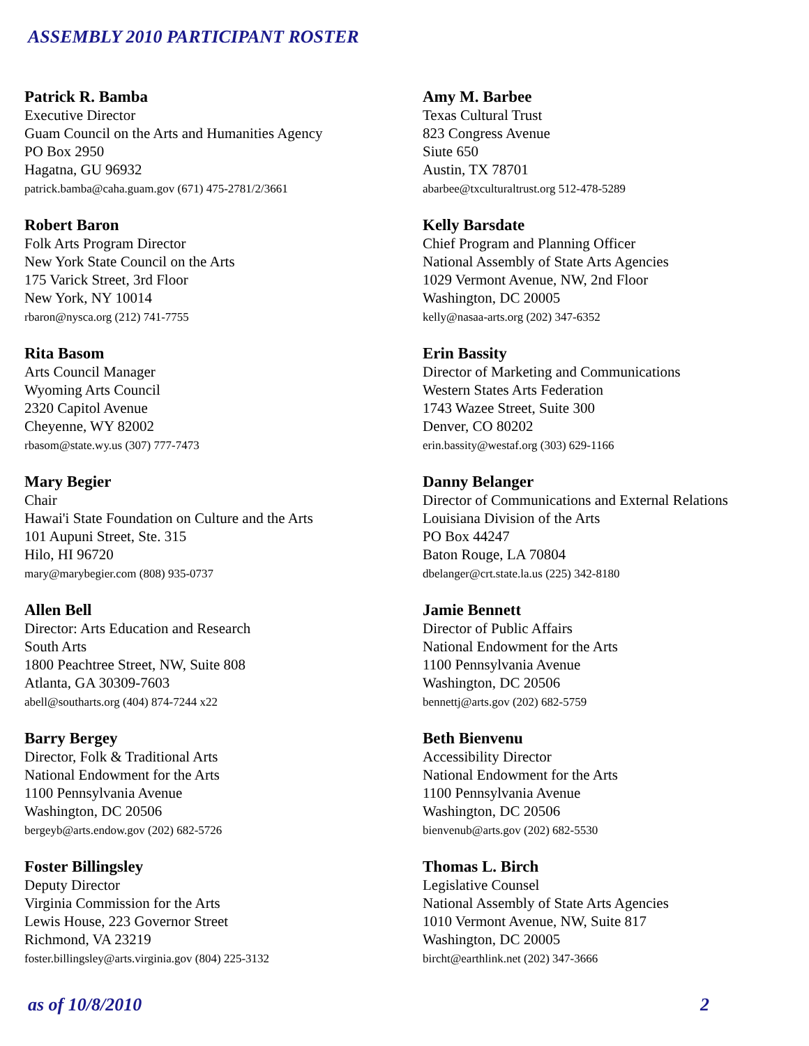ASSEMBLY 2010 PARTICIPANT ROSTER
Patrick R. Bamba
Executive Director
Guam Council on the Arts and Humanities Agency
PO Box 2950
Hagatna, GU 96932
patrick.bamba@caha.guam.gov (671) 475-2781/2/3661
Amy M. Barbee
Texas Cultural Trust
823 Congress Avenue
Siute 650
Austin, TX 78701
abarbee@txculturaltrust.org 512-478-5289
Robert Baron
Folk Arts Program Director
New York State Council on the Arts
175 Varick Street, 3rd Floor
New York, NY 10014
rbaron@nysca.org (212) 741-7755
Kelly Barsdate
Chief Program and Planning Officer
National Assembly of State Arts Agencies
1029 Vermont Avenue, NW, 2nd Floor
Washington, DC 20005
kelly@nasaa-arts.org (202) 347-6352
Rita Basom
Arts Council Manager
Wyoming Arts Council
2320 Capitol Avenue
Cheyenne, WY 82002
rbasom@state.wy.us (307) 777-7473
Erin Bassity
Director of Marketing and Communications
Western States Arts Federation
1743 Wazee Street, Suite 300
Denver, CO 80202
erin.bassity@westaf.org (303) 629-1166
Mary Begier
Chair
Hawai'i State Foundation on Culture and the Arts
101 Aupuni Street, Ste. 315
Hilo, HI 96720
mary@marybegier.com (808) 935-0737
Danny Belanger
Director of Communications and External Relations
Louisiana Division of the Arts
PO Box 44247
Baton Rouge, LA 70804
dbelanger@crt.state.la.us (225) 342-8180
Allen Bell
Director: Arts Education and Research
South Arts
1800 Peachtree Street, NW, Suite 808
Atlanta, GA 30309-7603
abell@southarts.org (404) 874-7244 x22
Jamie Bennett
Director of Public Affairs
National Endowment for the Arts
1100 Pennsylvania Avenue
Washington, DC 20506
bennettj@arts.gov (202) 682-5759
Barry Bergey
Director, Folk & Traditional Arts
National Endowment for the Arts
1100 Pennsylvania Avenue
Washington, DC 20506
bergeyb@arts.endow.gov (202) 682-5726
Beth Bienvenu
Accessibility Director
National Endowment for the Arts
1100 Pennsylvania Avenue
Washington, DC 20506
bienvenub@arts.gov (202) 682-5530
Foster Billingsley
Deputy Director
Virginia Commission for the Arts
Lewis House, 223 Governor Street
Richmond, VA 23219
foster.billingsley@arts.virginia.gov (804) 225-3132
Thomas L. Birch
Legislative Counsel
National Assembly of State Arts Agencies
1010 Vermont Avenue, NW, Suite 817
Washington, DC 20005
bircht@earthlink.net (202) 347-3666
as of 10/8/2010 2